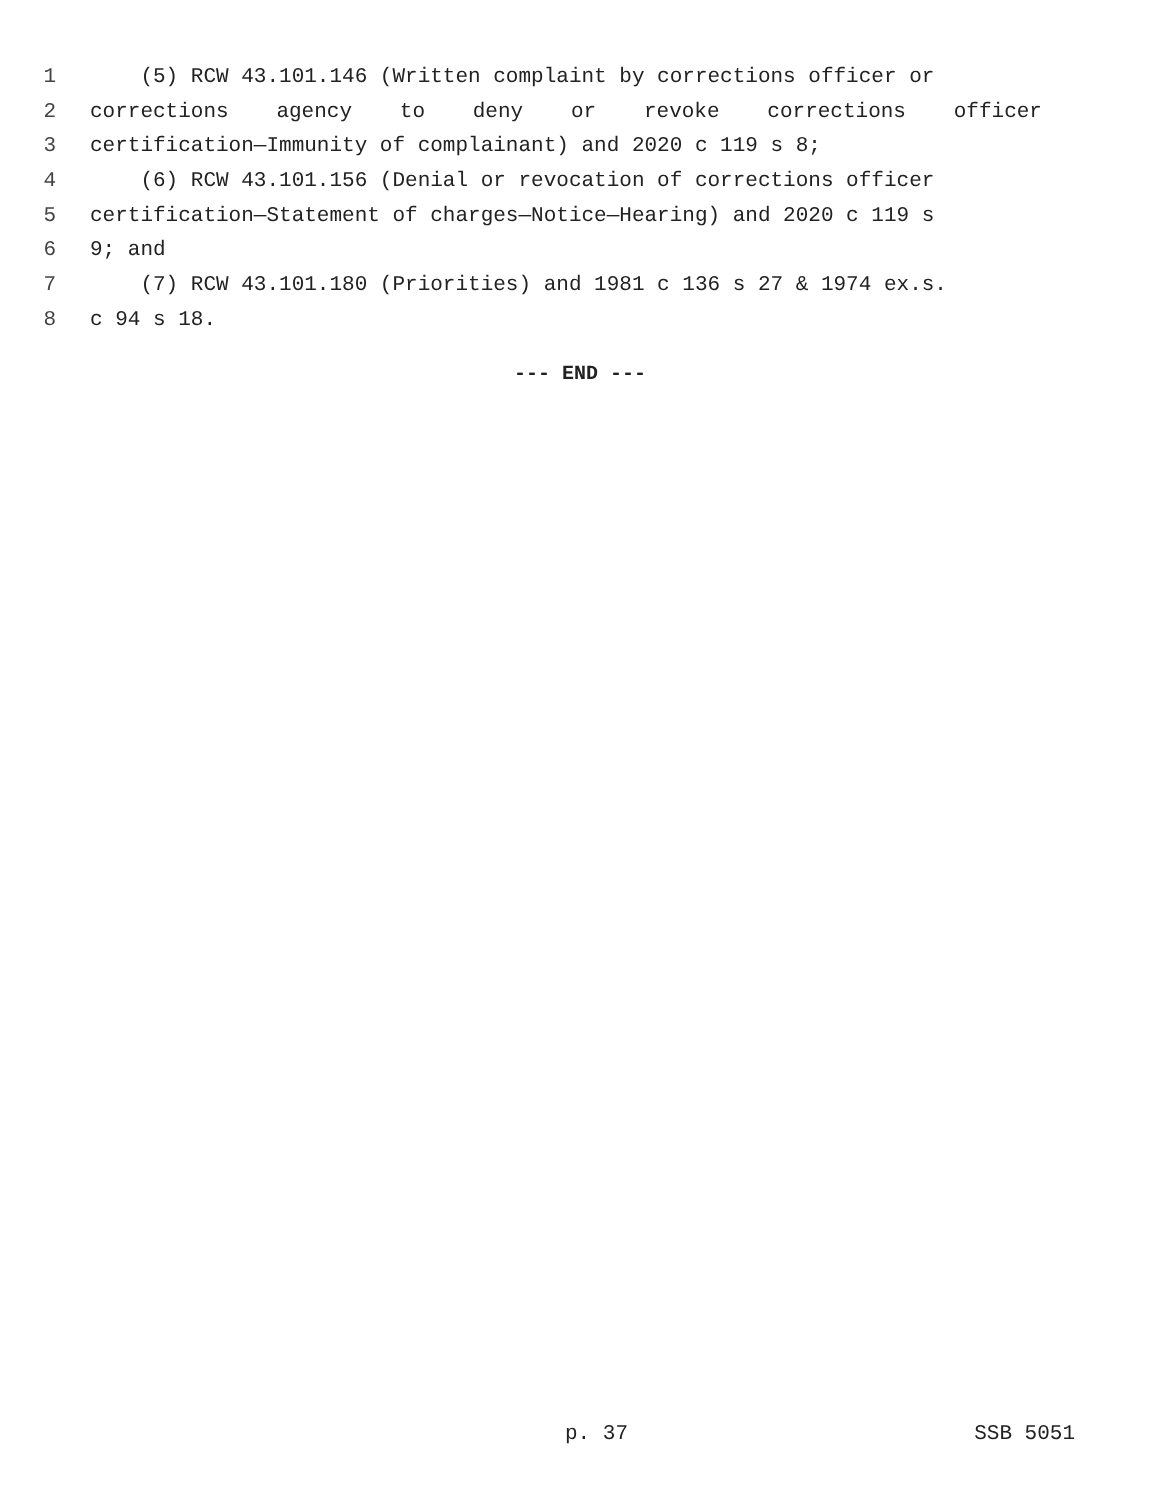1 (5) RCW 43.101.146 (Written complaint by corrections officer or
2 corrections agency to deny or revoke corrections officer
3 certification—Immunity of complainant) and 2020 c 119 s 8;
4 (6) RCW 43.101.156 (Denial or revocation of corrections officer
5 certification—Statement of charges—Notice—Hearing) and 2020 c 119 s
6 9; and
7 (7) RCW 43.101.180 (Priorities) and 1981 c 136 s 27 & 1974 ex.s.
8 c 94 s 18.
--- END ---
p. 37 SSB 5051